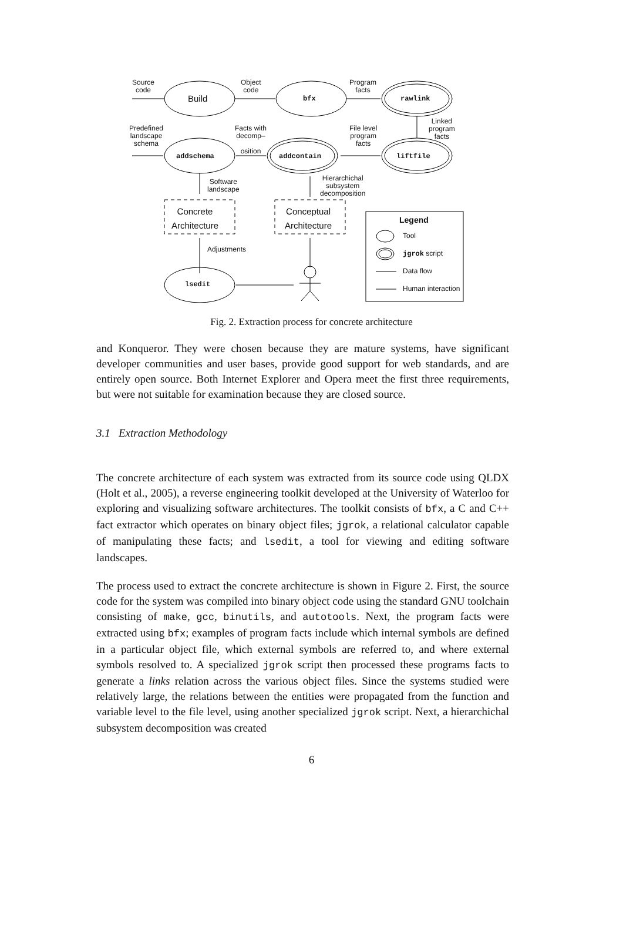Source
code
Build
Object
code
bfx
Program
facts
rawlink
Linked
program
facts
Predefined
landscape
schema
addschema
Facts with
decomp–
osition
addcontain
File level
program
facts
liftfile
Software
landscape
Hierarchichal
subsystem
decomposition
Concrete
Architecture
Conceptual
Architecture
Legend
Tool
jgrok script
Data flow
Human interaction
Adjustments
lsedit
Fig. 2. Extraction process for concrete architecture
and Konqueror. They were chosen because they are mature systems, have significant developer communities and user bases, provide good support for web standards, and are entirely open source. Both Internet Explorer and Opera meet the first three requirements, but were not suitable for examination because they are closed source.
3.1 Extraction Methodology
The concrete architecture of each system was extracted from its source code using QLDX (Holt et al., 2005), a reverse engineering toolkit developed at the University of Waterloo for exploring and visualizing software architectures. The toolkit consists of bfx, a C and C++ fact extractor which operates on binary object files; jgrok, a relational calculator capable of manipulating these facts; and lsedit, a tool for viewing and editing software landscapes.
The process used to extract the concrete architecture is shown in Figure 2. First, the source code for the system was compiled into binary object code using the standard GNU toolchain consisting of make, gcc, binutils, and autotools. Next, the program facts were extracted using bfx; examples of program facts include which internal symbols are defined in a particular object file, which external symbols are referred to, and where external symbols resolved to. A specialized jgrok script then processed these programs facts to generate a links relation across the various object files. Since the systems studied were relatively large, the relations between the entities were propagated from the function and variable level to the file level, using another specialized jgrok script. Next, a hierarchichal subsystem decomposition was created
6